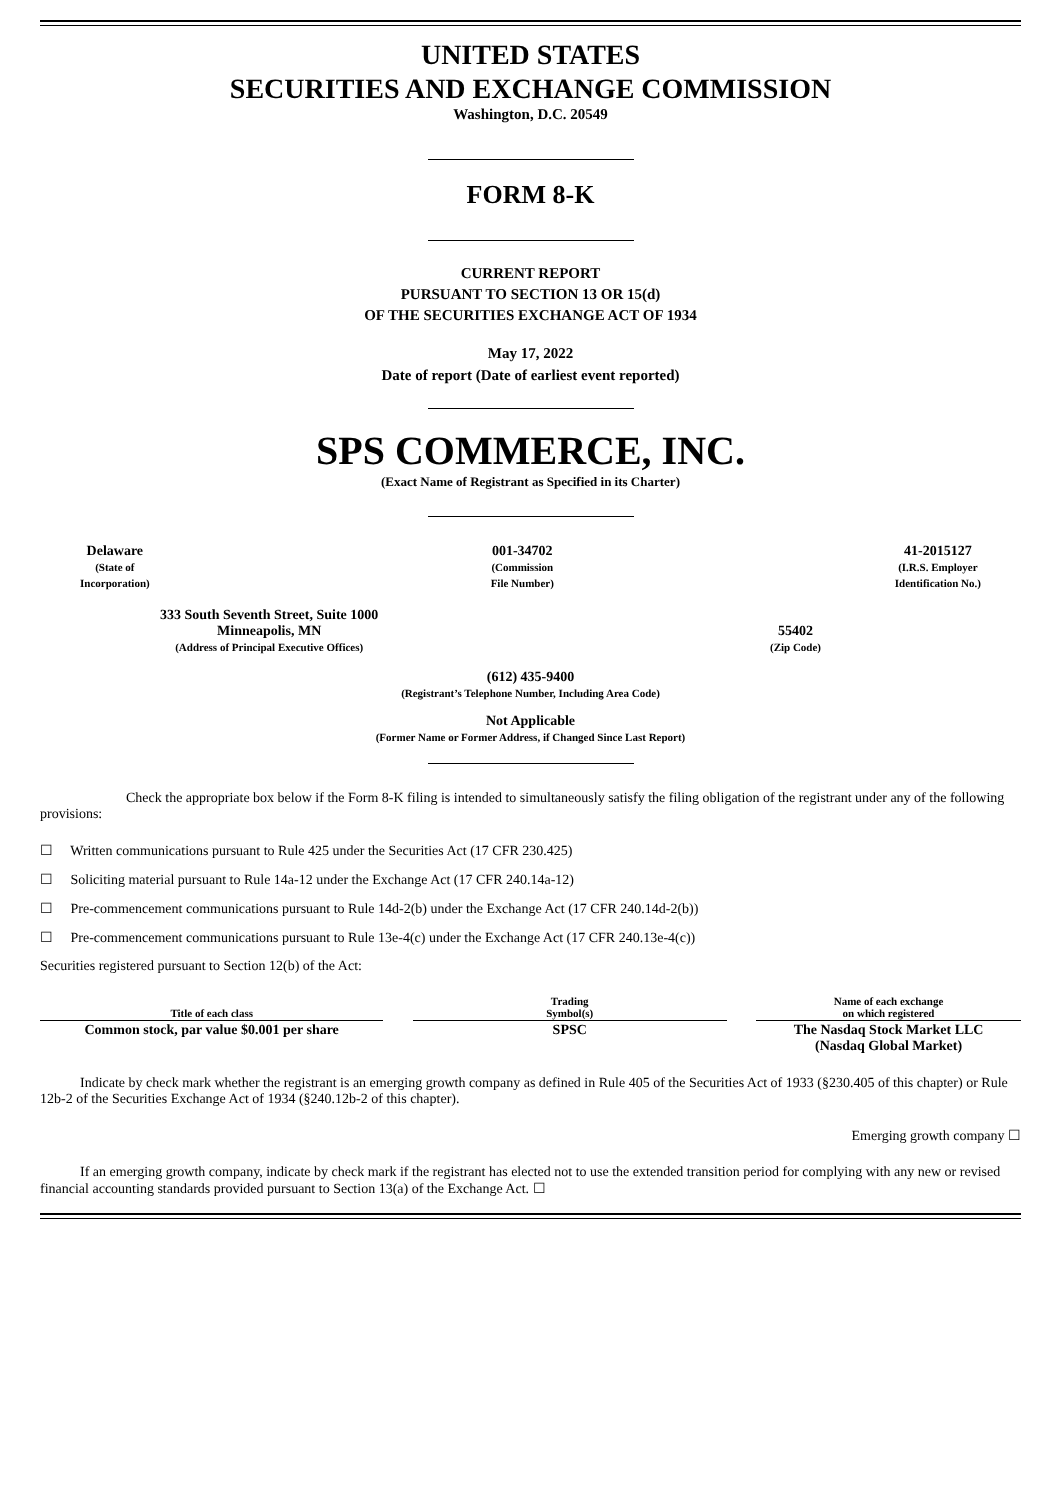UNITED STATES
SECURITIES AND EXCHANGE COMMISSION
Washington, D.C. 20549
FORM 8-K
CURRENT REPORT
PURSUANT TO SECTION 13 OR 15(d)
OF THE SECURITIES EXCHANGE ACT OF 1934
May 17, 2022
Date of report (Date of earliest event reported)
SPS COMMERCE, INC.
(Exact Name of Registrant as Specified in its Charter)
Delaware
(State of
Incorporation)
001-34702
(Commission
File Number)
41-2015127
(I.R.S. Employer
Identification No.)
333 South Seventh Street, Suite 1000
Minneapolis, MN
(Address of Principal Executive Offices)
55402
(Zip Code)
(612) 435-9400
(Registrant’s Telephone Number, Including Area Code)
Not Applicable
(Former Name or Former Address, if Changed Since Last Report)
Check the appropriate box below if the Form 8-K filing is intended to simultaneously satisfy the filing obligation of the registrant under any of the following provisions:
☐ Written communications pursuant to Rule 425 under the Securities Act (17 CFR 230.425)
☐ Soliciting material pursuant to Rule 14a-12 under the Exchange Act (17 CFR 240.14a-12)
☐ Pre-commencement communications pursuant to Rule 14d-2(b) under the Exchange Act (17 CFR 240.14d-2(b))
☐ Pre-commencement communications pursuant to Rule 13e-4(c) under the Exchange Act (17 CFR 240.13e-4(c))
Securities registered pursuant to Section 12(b) of the Act:
| Title of each class | | Trading Symbol(s) | | Name of each exchange on which registered |
| --- | --- | --- | --- | --- |
| Common stock, par value $0.001 per share | | SPSC | | The Nasdaq Stock Market LLC (Nasdaq Global Market) |
Indicate by check mark whether the registrant is an emerging growth company as defined in Rule 405 of the Securities Act of 1933 (§230.405 of this chapter) or Rule 12b-2 of the Securities Exchange Act of 1934 (§240.12b-2 of this chapter).
Emerging growth company ☐
If an emerging growth company, indicate by check mark if the registrant has elected not to use the extended transition period for complying with any new or revised financial accounting standards provided pursuant to Section 13(a) of the Exchange Act. ☐